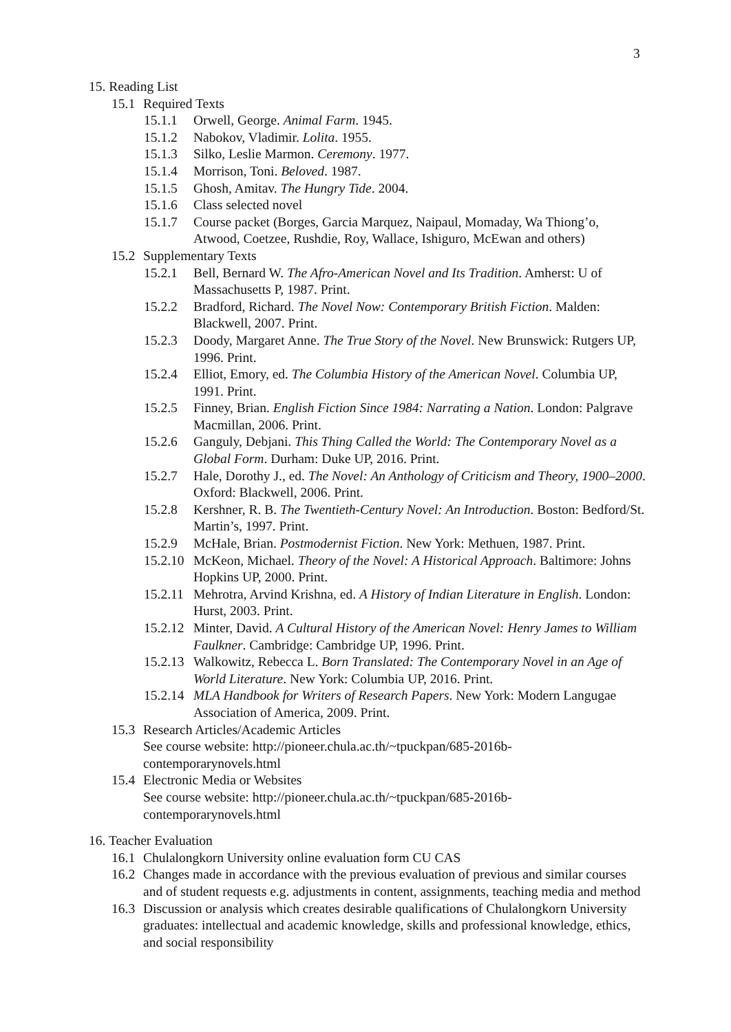3
15. Reading List
15.1 Required Texts
15.1.1 Orwell, George. Animal Farm. 1945.
15.1.2 Nabokov, Vladimir. Lolita. 1955.
15.1.3 Silko, Leslie Marmon. Ceremony. 1977.
15.1.4 Morrison, Toni. Beloved. 1987.
15.1.5 Ghosh, Amitav. The Hungry Tide. 2004.
15.1.6 Class selected novel
15.1.7 Course packet (Borges, Garcia Marquez, Naipaul, Momaday, Wa Thiong’o, Atwood, Coetzee, Rushdie, Roy, Wallace, Ishiguro, McEwan and others)
15.2 Supplementary Texts
15.2.1 Bell, Bernard W. The Afro-American Novel and Its Tradition. Amherst: U of Massachusetts P, 1987. Print.
15.2.2 Bradford, Richard. The Novel Now: Contemporary British Fiction. Malden: Blackwell, 2007. Print.
15.2.3 Doody, Margaret Anne. The True Story of the Novel. New Brunswick: Rutgers UP, 1996. Print.
15.2.4 Elliot, Emory, ed. The Columbia History of the American Novel. Columbia UP, 1991. Print.
15.2.5 Finney, Brian. English Fiction Since 1984: Narrating a Nation. London: Palgrave Macmillan, 2006. Print.
15.2.6 Ganguly, Debjani. This Thing Called the World: The Contemporary Novel as a Global Form. Durham: Duke UP, 2016. Print.
15.2.7 Hale, Dorothy J., ed. The Novel: An Anthology of Criticism and Theory, 1900–2000. Oxford: Blackwell, 2006. Print.
15.2.8 Kershner, R. B. The Twentieth-Century Novel: An Introduction. Boston: Bedford/St. Martin’s, 1997. Print.
15.2.9 McHale, Brian. Postmodernist Fiction. New York: Methuen, 1987. Print.
15.2.10 McKeon, Michael. Theory of the Novel: A Historical Approach. Baltimore: Johns Hopkins UP, 2000. Print.
15.2.11 Mehrotra, Arvind Krishna, ed. A History of Indian Literature in English. London: Hurst, 2003. Print.
15.2.12 Minter, David. A Cultural History of the American Novel: Henry James to William Faulkner. Cambridge: Cambridge UP, 1996. Print.
15.2.13 Walkowitz, Rebecca L. Born Translated: The Contemporary Novel in an Age of World Literature. New York: Columbia UP, 2016. Print.
15.2.14 MLA Handbook for Writers of Research Papers. New York: Modern Langugae Association of America, 2009. Print.
15.3 Research Articles/Academic Articles
See course website: http://pioneer.chula.ac.th/~tpuckpan/685-2016b-contemporarynovels.html
15.4 Electronic Media or Websites
See course website: http://pioneer.chula.ac.th/~tpuckpan/685-2016b-contemporarynovels.html
16. Teacher Evaluation
16.1 Chulalongkorn University online evaluation form CU CAS
16.2 Changes made in accordance with the previous evaluation of previous and similar courses and of student requests e.g. adjustments in content, assignments, teaching media and method
16.3 Discussion or analysis which creates desirable qualifications of Chulalongkorn University graduates: intellectual and academic knowledge, skills and professional knowledge, ethics, and social responsibility